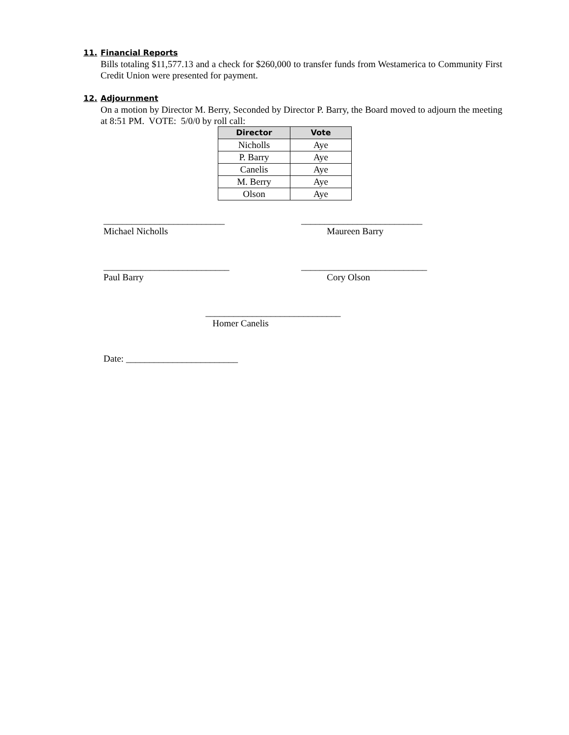11. Financial Reports
Bills totaling $11,577.13 and a check for $260,000 to transfer funds from Westamerica to Community First Credit Union were presented for payment.
12. Adjournment
On a motion by Director M. Berry, Seconded by Director P. Barry, the Board moved to adjourn the meeting at 8:51 PM. VOTE: 5/0/0 by roll call:
| Director | Vote |
| --- | --- |
| Nicholls | Aye |
| P. Barry | Aye |
| Canelis | Aye |
| M. Berry | Aye |
| Olson | Aye |
__________________________
Michael Nicholls
__________________________
Maureen Barry
___________________________
Paul Barry
___________________________
Cory Olson
_____________________________
Homer Canelis
Date: ________________________